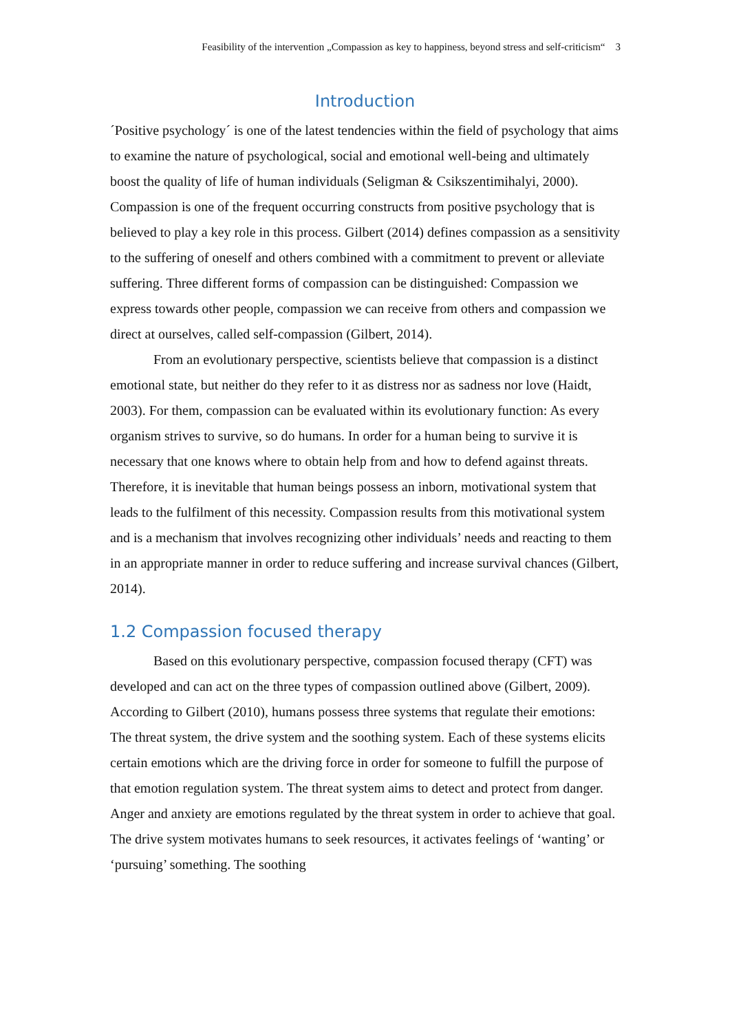Feasibility of the intervention „Compassion as key to happiness, beyond stress and self-criticism“ 3
Introduction
´Positive psychology´ is one of the latest tendencies within the field of psychology that aims to examine the nature of psychological, social and emotional well-being and ultimately boost the quality of life of human individuals (Seligman & Csikszentimihalyi, 2000). Compassion is one of the frequent occurring constructs from positive psychology that is believed to play a key role in this process. Gilbert (2014) defines compassion as a sensitivity to the suffering of oneself and others combined with a commitment to prevent or alleviate suffering. Three different forms of compassion can be distinguished: Compassion we express towards other people, compassion we can receive from others and compassion we direct at ourselves, called self-compassion (Gilbert, 2014).
From an evolutionary perspective, scientists believe that compassion is a distinct emotional state, but neither do they refer to it as distress nor as sadness nor love (Haidt, 2003). For them, compassion can be evaluated within its evolutionary function: As every organism strives to survive, so do humans. In order for a human being to survive it is necessary that one knows where to obtain help from and how to defend against threats. Therefore, it is inevitable that human beings possess an inborn, motivational system that leads to the fulfilment of this necessity. Compassion results from this motivational system and is a mechanism that involves recognizing other individuals’ needs and reacting to them in an appropriate manner in order to reduce suffering and increase survival chances (Gilbert, 2014).
1.2 Compassion focused therapy
Based on this evolutionary perspective, compassion focused therapy (CFT) was developed and can act on the three types of compassion outlined above (Gilbert, 2009). According to Gilbert (2010), humans possess three systems that regulate their emotions: The threat system, the drive system and the soothing system. Each of these systems elicits certain emotions which are the driving force in order for someone to fulfill the purpose of that emotion regulation system. The threat system aims to detect and protect from danger. Anger and anxiety are emotions regulated by the threat system in order to achieve that goal. The drive system motivates humans to seek resources, it activates feelings of ‘wanting’ or ‘pursuing’ something. The soothing